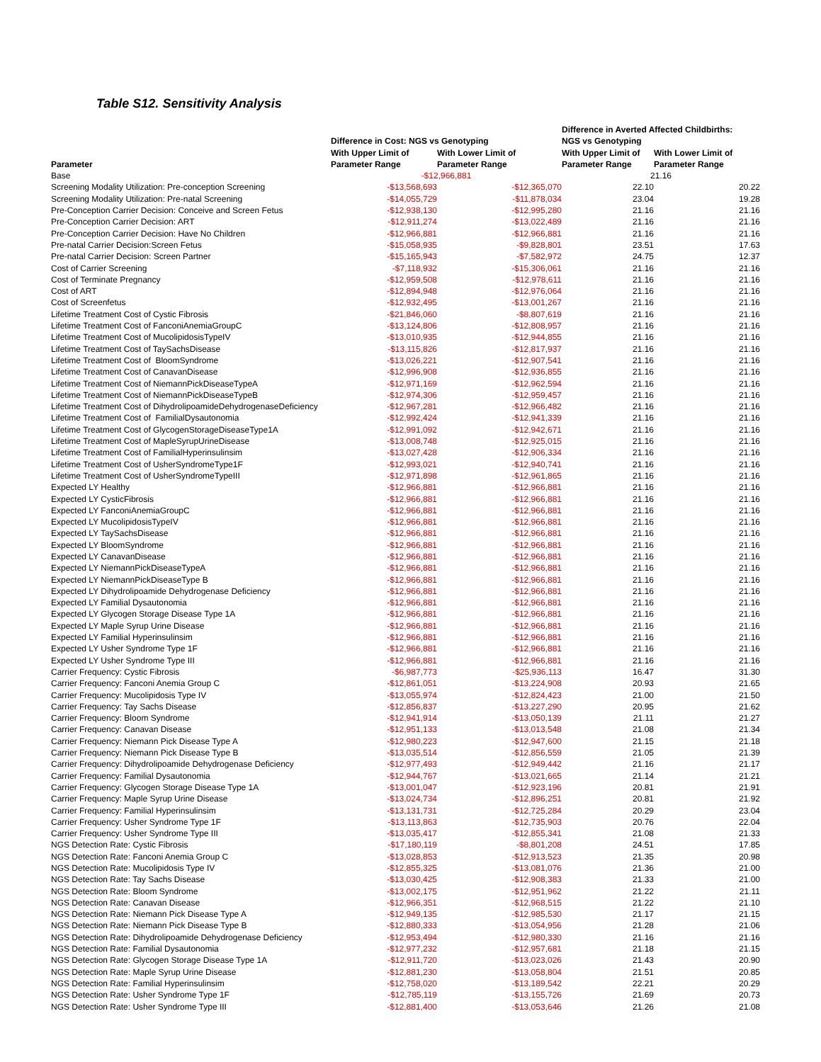Table S12. Sensitivity Analysis
| | | | Difference in Averted Affected Childbirths: | |
| --- | --- | --- | --- | --- |
| | Difference in Cost: NGS vs Genotyping | | NGS vs Genotyping | |
| Parameter | With Upper Limit of Parameter Range | With Lower Limit of Parameter Range | With Upper Limit of Parameter Range | With Lower Limit of Parameter Range |
| Base | -$12,966,881 | | 21.16 | |
| Screening Modality Utilization: Pre-conception Screening | -$13,568,693 | -$12,365,070 | 22.10 | 20.22 |
| Screening Modality Utilization: Pre-natal Screening | -$14,055,729 | -$11,878,034 | 23.04 | 19.28 |
| Pre-Conception Carrier Decision: Conceive and Screen Fetus | -$12,938,130 | -$12,995,280 | 21.16 | 21.16 |
| Pre-Conception Carrier Decision: ART | -$12,911,274 | -$13,022,489 | 21.16 | 21.16 |
| Pre-Conception Carrier Decision: Have No Children | -$12,966,881 | -$12,966,881 | 21.16 | 21.16 |
| Pre-natal Carrier Decision:Screen Fetus | -$15,058,935 | -$9,828,801 | 23.51 | 17.63 |
| Pre-natal Carrier Decision: Screen Partner | -$15,165,943 | -$7,582,972 | 24.75 | 12.37 |
| Cost of Carrier Screening | -$7,118,932 | -$15,306,061 | 21.16 | 21.16 |
| Cost of Terminate Pregnancy | -$12,959,508 | -$12,978,611 | 21.16 | 21.16 |
| Cost of ART | -$12,894,948 | -$12,976,064 | 21.16 | 21.16 |
| Cost of Screenfetus | -$12,932,495 | -$13,001,267 | 21.16 | 21.16 |
| Lifetime Treatment Cost of Cystic Fibrosis | -$21,846,060 | -$8,807,619 | 21.16 | 21.16 |
| Lifetime Treatment Cost of FanconiAnemiaGroupC | -$13,124,806 | -$12,808,957 | 21.16 | 21.16 |
| Lifetime Treatment Cost of MucolipidosisTypeIV | -$13,010,935 | -$12,944,855 | 21.16 | 21.16 |
| Lifetime Treatment Cost of TaySachsDisease | -$13,115,826 | -$12,817,937 | 21.16 | 21.16 |
| Lifetime Treatment Cost of BloomSyndrome | -$13,026,221 | -$12,907,541 | 21.16 | 21.16 |
| Lifetime Treatment Cost of CanavanDisease | -$12,996,908 | -$12,936,855 | 21.16 | 21.16 |
| Lifetime Treatment Cost of NiemannPickDiseaseTypeA | -$12,971,169 | -$12,962,594 | 21.16 | 21.16 |
| Lifetime Treatment Cost of NiemannPickDiseaseTypeB | -$12,974,306 | -$12,959,457 | 21.16 | 21.16 |
| Lifetime Treatment Cost of DihydrolipoamideDehydrogenaseDeficiency | -$12,967,281 | -$12,966,482 | 21.16 | 21.16 |
| Lifetime Treatment Cost of FamilialDysautonomia | -$12,992,424 | -$12,941,339 | 21.16 | 21.16 |
| Lifetime Treatment Cost of GlycogenStorageDiseaseType1A | -$12,991,092 | -$12,942,671 | 21.16 | 21.16 |
| Lifetime Treatment Cost of MapleSyrupUrineDisease | -$13,008,748 | -$12,925,015 | 21.16 | 21.16 |
| Lifetime Treatment Cost of FamilialHyperinsulinsim | -$13,027,428 | -$12,906,334 | 21.16 | 21.16 |
| Lifetime Treatment Cost of UsherSyndromeType1F | -$12,993,021 | -$12,940,741 | 21.16 | 21.16 |
| Lifetime Treatment Cost of UsherSyndromeTypeIII | -$12,971,898 | -$12,961,865 | 21.16 | 21.16 |
| Expected LY Healthy | -$12,966,881 | -$12,966,881 | 21.16 | 21.16 |
| Expected LY CysticFibrosis | -$12,966,881 | -$12,966,881 | 21.16 | 21.16 |
| Expected LY FanconiAnemiaGroupC | -$12,966,881 | -$12,966,881 | 21.16 | 21.16 |
| Expected LY MucolipidosisTypeIV | -$12,966,881 | -$12,966,881 | 21.16 | 21.16 |
| Expected LY TaySachsDisease | -$12,966,881 | -$12,966,881 | 21.16 | 21.16 |
| Expected LY BloomSyndrome | -$12,966,881 | -$12,966,881 | 21.16 | 21.16 |
| Expected LY CanavanDisease | -$12,966,881 | -$12,966,881 | 21.16 | 21.16 |
| Expected LY NiemannPickDiseaseTypeA | -$12,966,881 | -$12,966,881 | 21.16 | 21.16 |
| Expected LY NiemannPickDiseaseType B | -$12,966,881 | -$12,966,881 | 21.16 | 21.16 |
| Expected LY Dihydrolipoamide Dehydrogenase Deficiency | -$12,966,881 | -$12,966,881 | 21.16 | 21.16 |
| Expected LY Familial Dysautonomia | -$12,966,881 | -$12,966,881 | 21.16 | 21.16 |
| Expected LY Glycogen Storage Disease Type 1A | -$12,966,881 | -$12,966,881 | 21.16 | 21.16 |
| Expected LY Maple Syrup Urine Disease | -$12,966,881 | -$12,966,881 | 21.16 | 21.16 |
| Expected LY Familial Hyperinsulinsim | -$12,966,881 | -$12,966,881 | 21.16 | 21.16 |
| Expected LY Usher Syndrome Type 1F | -$12,966,881 | -$12,966,881 | 21.16 | 21.16 |
| Expected LY Usher Syndrome Type III | -$12,966,881 | -$12,966,881 | 21.16 | 21.16 |
| Carrier Frequency: Cystic Fibrosis | -$6,987,773 | -$25,936,113 | 16.47 | 31.30 |
| Carrier Frequency: Fanconi Anemia Group C | -$12,861,051 | -$13,224,908 | 20.93 | 21.65 |
| Carrier Frequency: Mucolipidosis Type IV | -$13,055,974 | -$12,824,423 | 21.00 | 21.50 |
| Carrier Frequency: Tay Sachs Disease | -$12,856,837 | -$13,227,290 | 20.95 | 21.62 |
| Carrier Frequency: Bloom Syndrome | -$12,941,914 | -$13,050,139 | 21.11 | 21.27 |
| Carrier Frequency: Canavan Disease | -$12,951,133 | -$13,013,548 | 21.08 | 21.34 |
| Carrier Frequency: Niemann Pick Disease Type A | -$12,980,223 | -$12,947,600 | 21.15 | 21.18 |
| Carrier Frequency: Niemann Pick Disease Type B | -$13,035,514 | -$12,856,559 | 21.05 | 21.39 |
| Carrier Frequency: Dihydrolipoamide Dehydrogenase Deficiency | -$12,977,493 | -$12,949,442 | 21.16 | 21.17 |
| Carrier Frequency: Familial Dysautonomia | -$12,944,767 | -$13,021,665 | 21.14 | 21.21 |
| Carrier Frequency: Glycogen Storage Disease Type 1A | -$13,001,047 | -$12,923,196 | 20.81 | 21.91 |
| Carrier Frequency: Maple Syrup Urine Disease | -$13,024,734 | -$12,896,251 | 20.81 | 21.92 |
| Carrier Frequency: Familial Hyperinsulinsim | -$13,131,731 | -$12,725,284 | 20.29 | 23.04 |
| Carrier Frequency: Usher Syndrome Type 1F | -$13,113,863 | -$12,735,903 | 20.76 | 22.04 |
| Carrier Frequency: Usher Syndrome Type III | -$13,035,417 | -$12,855,341 | 21.08 | 21.33 |
| NGS Detection Rate: Cystic Fibrosis | -$17,180,119 | -$8,801,208 | 24.51 | 17.85 |
| NGS Detection Rate: Fanconi Anemia Group C | -$13,028,853 | -$12,913,523 | 21.35 | 20.98 |
| NGS Detection Rate: Mucolipidosis Type IV | -$12,855,325 | -$13,081,076 | 21.36 | 21.00 |
| NGS Detection Rate: Tay Sachs Disease | -$13,030,425 | -$12,908,383 | 21.33 | 21.00 |
| NGS Detection Rate: Bloom Syndrome | -$13,002,175 | -$12,951,962 | 21.22 | 21.11 |
| NGS Detection Rate: Canavan Disease | -$12,966,351 | -$12,968,515 | 21.22 | 21.10 |
| NGS Detection Rate: Niemann Pick Disease Type A | -$12,949,135 | -$12,985,530 | 21.17 | 21.15 |
| NGS Detection Rate: Niemann Pick Disease Type B | -$12,880,333 | -$13,054,956 | 21.28 | 21.06 |
| NGS Detection Rate: Dihydrolipoamide Dehydrogenase Deficiency | -$12,953,494 | -$12,980,330 | 21.16 | 21.16 |
| NGS Detection Rate: Familial Dysautonomia | -$12,977,232 | -$12,957,681 | 21.18 | 21.15 |
| NGS Detection Rate: Glycogen Storage Disease Type 1A | -$12,911,720 | -$13,023,026 | 21.43 | 20.90 |
| NGS Detection Rate: Maple Syrup Urine Disease | -$12,881,230 | -$13,058,804 | 21.51 | 20.85 |
| NGS Detection Rate: Familial Hyperinsulinsim | -$12,758,020 | -$13,189,542 | 22.21 | 20.29 |
| NGS Detection Rate: Usher Syndrome Type 1F | -$12,785,119 | -$13,155,726 | 21.69 | 20.73 |
| NGS Detection Rate: Usher Syndrome Type III | -$12,881,400 | -$13,053,646 | 21.26 | 21.08 |